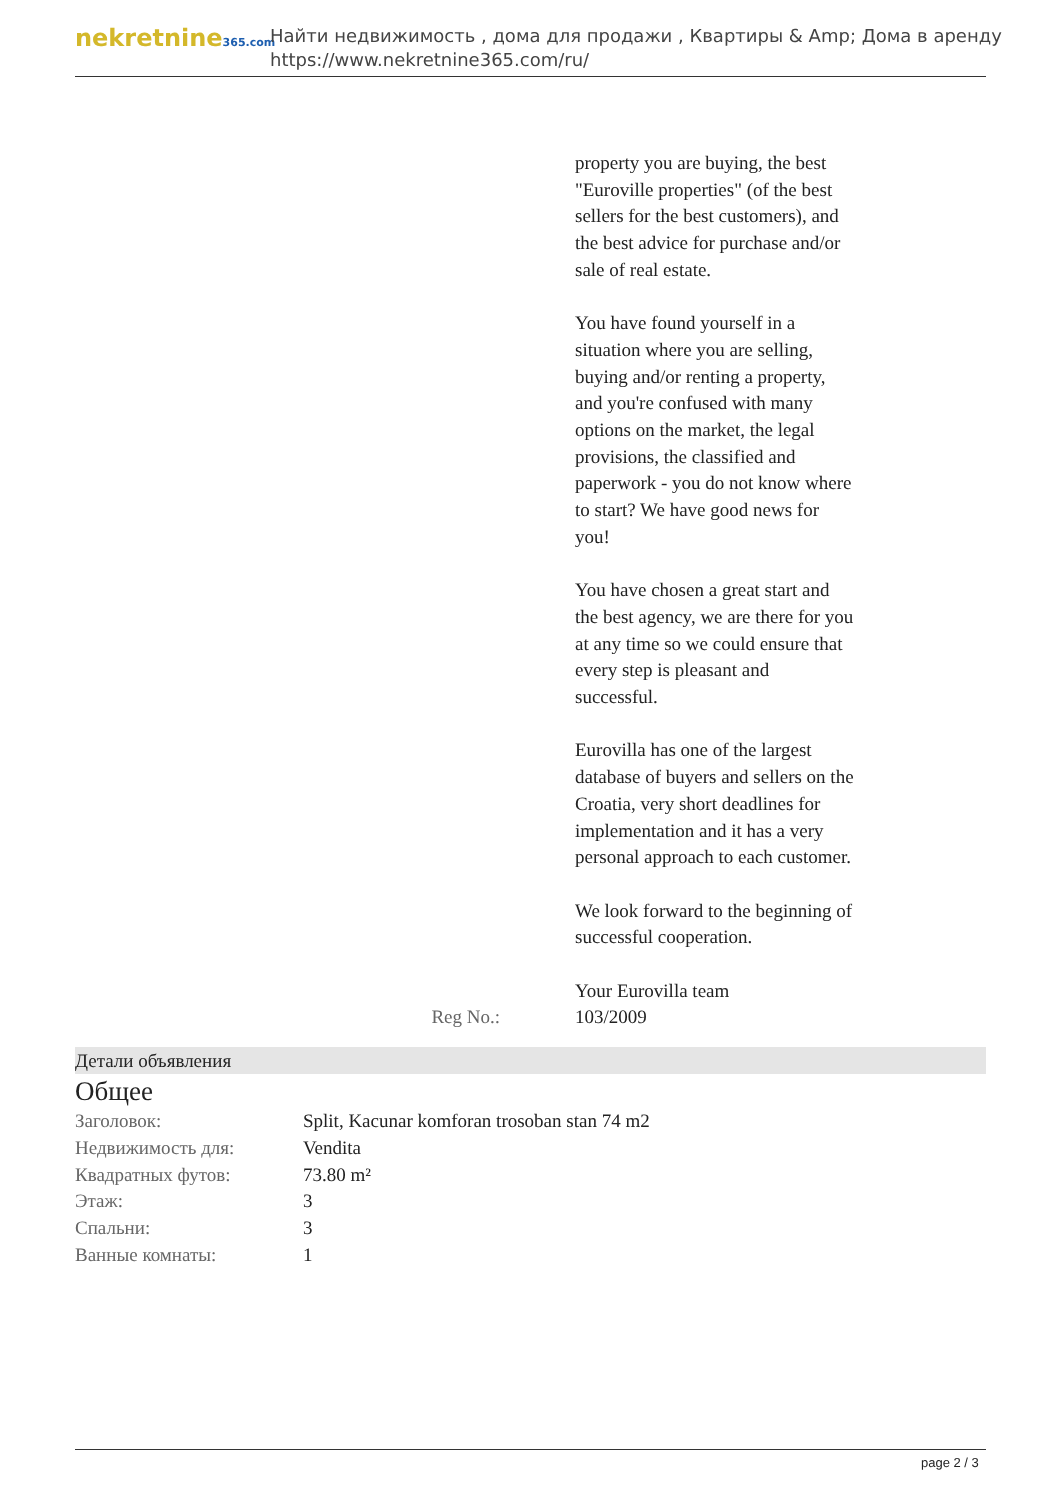nekretnine365.com
Найти недвижимость , дома для продажи , Квартиры & Amp; Дома в аренду
https://www.nekretnine365.com/ru/
property you are buying, the best "Euroville properties" (of the best sellers for the best customers), and the best advice for purchase and/or sale of real estate.
You have found yourself in a situation where you are selling, buying and/or renting a property, and you're confused with many options on the market, the legal provisions, the classified and paperwork - you do not know where to start? We have good news for you!
You have chosen a great start and the best agency, we are there for you at any time so we could ensure that every step is pleasant and successful.
Eurovilla has one of the largest database of buyers and sellers on the Croatia, very short deadlines for implementation and it has a very personal approach to each customer.
We look forward to the beginning of successful cooperation.
Your Eurovilla team
Reg No.: 103/2009
Детали объявления
Общее
| Заголовок: | Split, Kacunar komforan trosoban stan 74 m2 |
| Недвижимость для: | Vendita |
| Квадратных футов: | 73.80 m² |
| Этаж: | 3 |
| Спальни: | 3 |
| Ванные комнаты: | 1 |
page 2 / 3